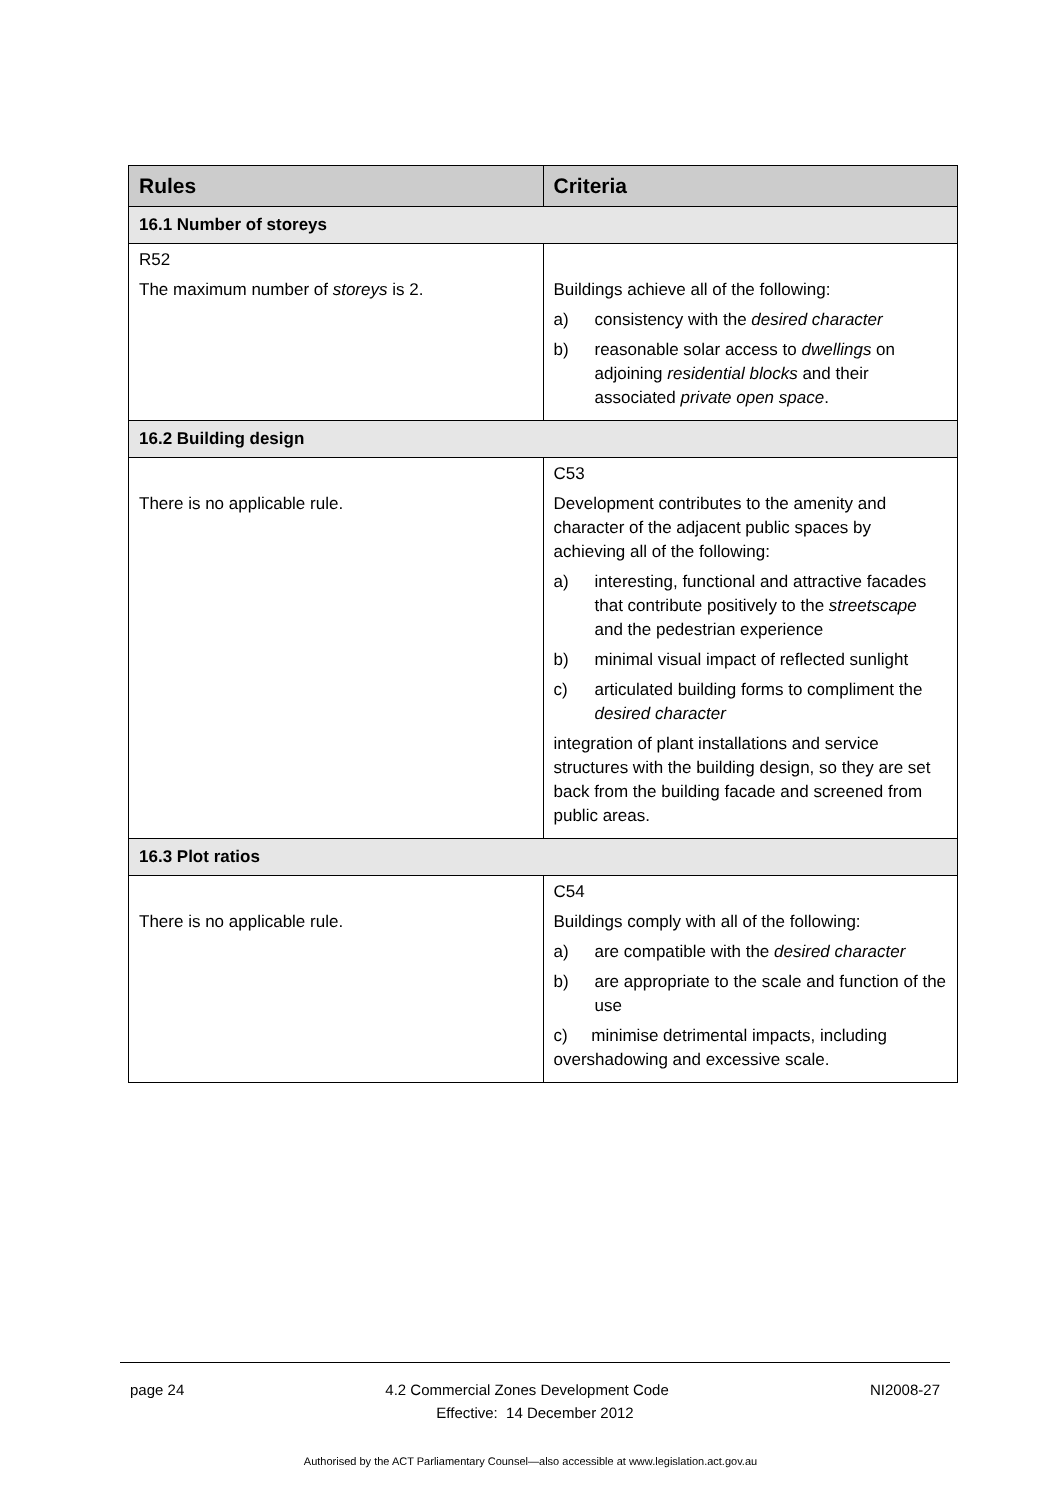| Rules | Criteria |
| --- | --- |
| 16.1 Number of storeys | |
| R52 The maximum number of storeys is 2. | Buildings achieve all of the following: a) consistency with the desired character b) reasonable solar access to dwellings on adjoining residential blocks and their associated private open space . |
| 16.2 Building design | |
| There is no applicable rule. | C53 Development contributes to the amenity and character of the adjacent public spaces by achieving all of the following: a) interesting, functional and attractive facades that contribute positively to the streetscape and the pedestrian experience b) minimal visual impact of reflected sunlight c) articulated building forms to compliment the desired character integration of plant installations and service structures with the building design, so they are set back from the building facade and screened from public areas. |
| 16.3 Plot ratios | |
| There is no applicable rule. | C54 Buildings comply with all of the following: a) are compatible with the desired character b) are appropriate to the scale and function of the use c) minimise detrimental impacts, including overshadowing and excessive scale. |
page 24 4.2 Commercial Zones Development Code NI2008-27
Effective: 14 December 2012
Authorised by the ACT Parliamentary Counsel—also accessible at www.legislation.act.gov.au